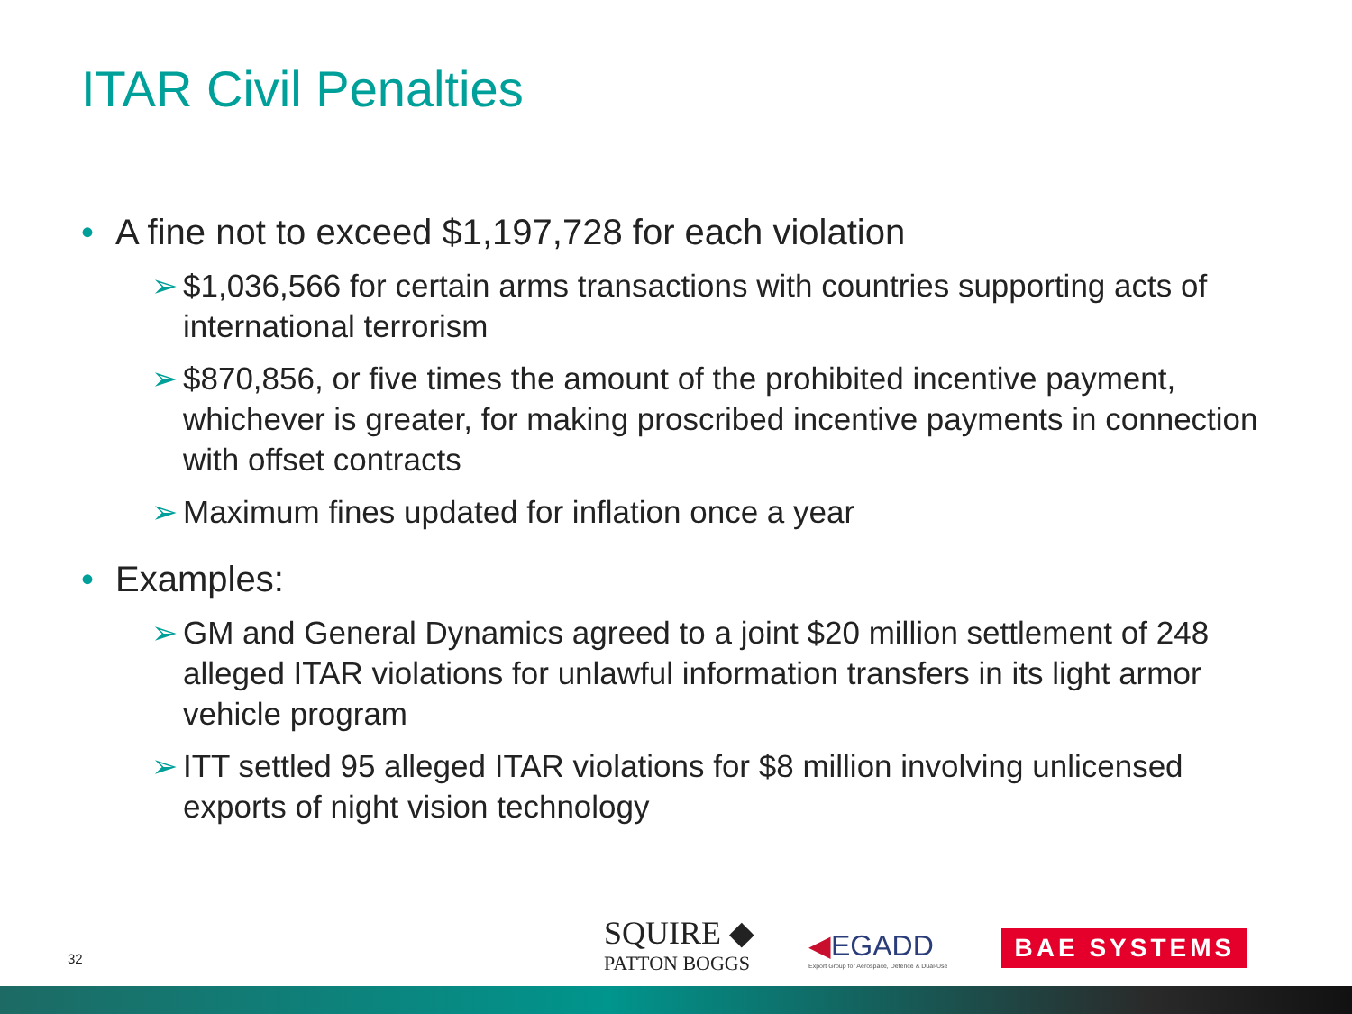ITAR Civil Penalties
• A fine not to exceed $1,197,728 for each violation
➢ $1,036,566 for certain arms transactions with countries supporting acts of international terrorism
➢ $870,856, or five times the amount of the prohibited incentive payment, whichever is greater, for making proscribed incentive payments in connection with offset contracts
➢ Maximum fines updated for inflation once a year
• Examples:
➢ GM and General Dynamics agreed to a joint $20 million settlement of 248 alleged ITAR violations for unlawful information transfers in its light armor vehicle program
➢ ITT settled 95 alleged ITAR violations for $8 million involving unlicensed exports of night vision technology
32
SQUIRE ◆
PATTON BOGGS
◀EGADD
Export Group for Aerospace, Defence & Dual-Use
BAE SYSTEMS